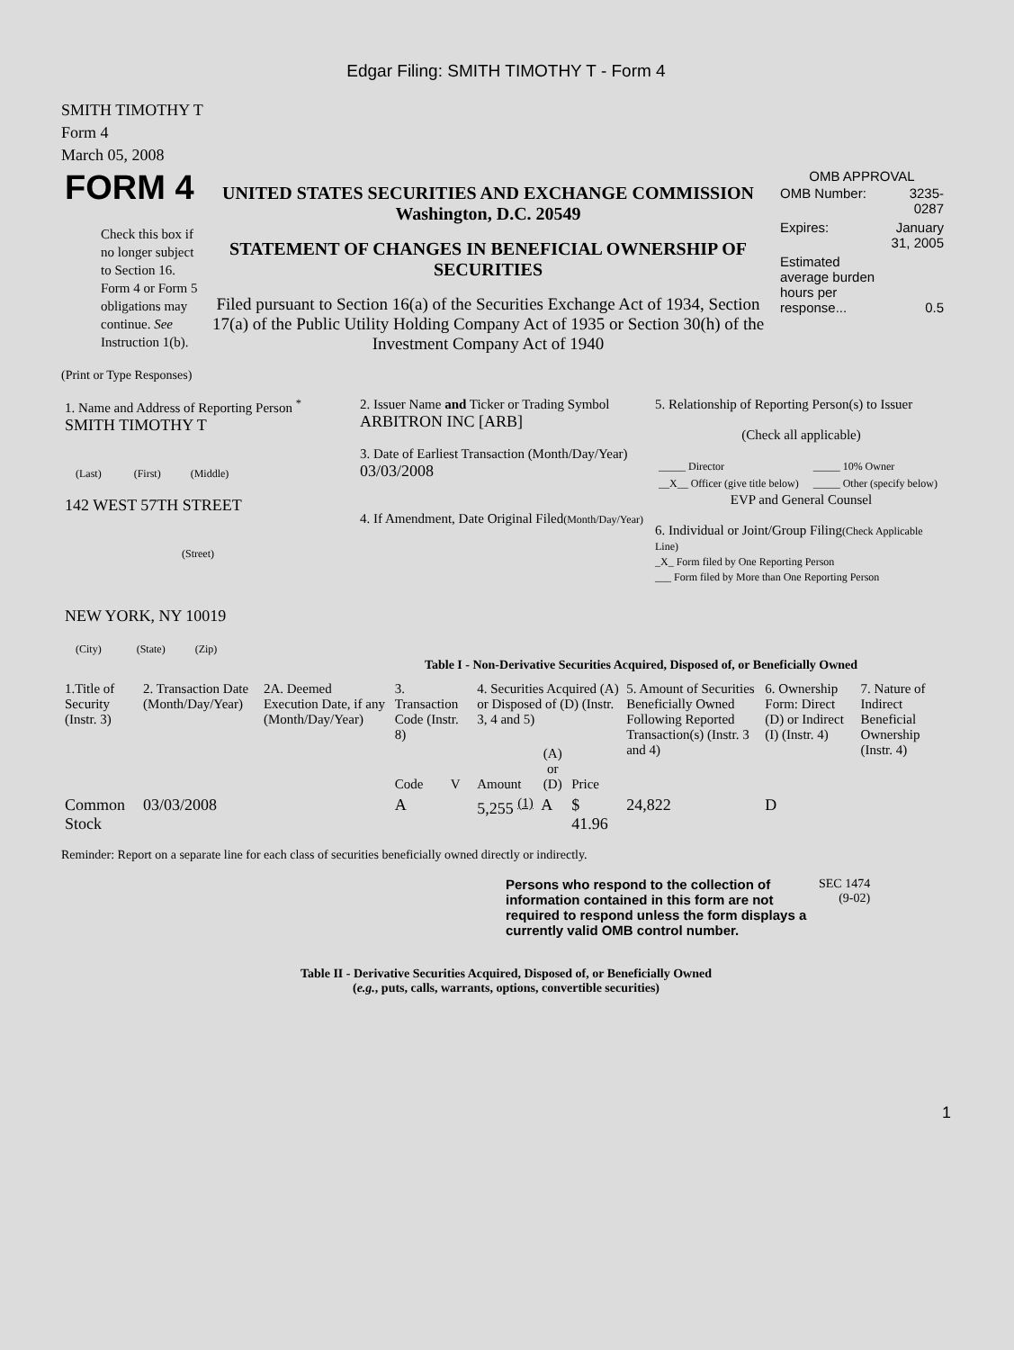Edgar Filing: SMITH TIMOTHY T - Form 4
SMITH TIMOTHY T
Form 4
March 05, 2008
| FORM 4 Check this box if no longer subject to Section 16. Form 4 or Form 5 obligations may continue. See Instruction 1(b). | UNITED STATES SECURITIES AND EXCHANGE COMMISSION Washington, D.C. 20549 STATEMENT OF CHANGES IN BENEFICIAL OWNERSHIP OF SECURITIES Filed pursuant to Section 16(a) of the Securities Exchange Act of 1934, Section 17(a) of the Public Utility Holding Company Act of 1935 or Section 30(h) of the Investment Company Act of 1940 | OMB APPROVAL / OMB Number: / 3235-0287 / / Expires: / January 31, 2005 / / Estimated average burden hours per response... / 0.5 / |
(Print or Type Responses)
| 1. Name and Address of Reporting Person <sup>*</sup> SMITH TIMOTHY T (Last) (First) (Middle) 142 WEST 57TH STREET (Street) NEW YORK, NY 10019 (City) (State) (Zip) | 2. Issuer Name and Ticker or Trading Symbol ARBITRON INC [ARB] 3. Date of Earliest Transaction (Month/Day/Year) 03/03/2008 4. If Amendment, Date Original Filed (Month/Day/Year) | 5. Relationship of Reporting Person(s) to Issuer (Check all applicable) / _____ Director / _____ 10% Owner / / __X__ Officer (give title below) / _____ Other (specify below) / EVP and General Counsel 6. Individual or Joint/Group Filing (Check Applicable Line) _X_ Form filed by One Reporting Person ___ Form filed by More than One Reporting Person |
Table I - Non-Derivative Securities Acquired, Disposed of, or Beneficially Owned
| 1.Title of Security (Instr. 3) | 2. Transaction Date (Month/Day/Year) | 2A. Deemed Execution Date, if any (Month/Day/Year) | 3. Transaction Code (Instr. 8) | | 4. Securities Acquired (A) or Disposed of (D) (Instr. 3, 4 and 5) | | | 5. Amount of Securities Beneficially Owned Following Reported Transaction(s) (Instr. 3 and 4) | 6. Ownership Form: Direct (D) or Indirect (I) (Instr. 4) | 7. Nature of Indirect Beneficial Ownership (Instr. 4) |
| --- | --- | --- | --- | --- | --- | --- | --- | --- | --- | --- |
| | | | Code | V | Amount | (A) or (D) | Price | | | |
| Common Stock | 03/03/2008 | | A | | 5,255 <sup>(1)</sup> | A | $ 41.96 | 24,822 | D | |
Reminder: Report on a separate line for each class of securities beneficially owned directly or indirectly.
| Persons who respond to the collection of information contained in this form are not required to respond unless the form displays a currently valid OMB control number. | SEC 1474 (9-02) |
Table II - Derivative Securities Acquired, Disposed of, or Beneficially Owned
(e.g., puts, calls, warrants, options, convertible securities)
1